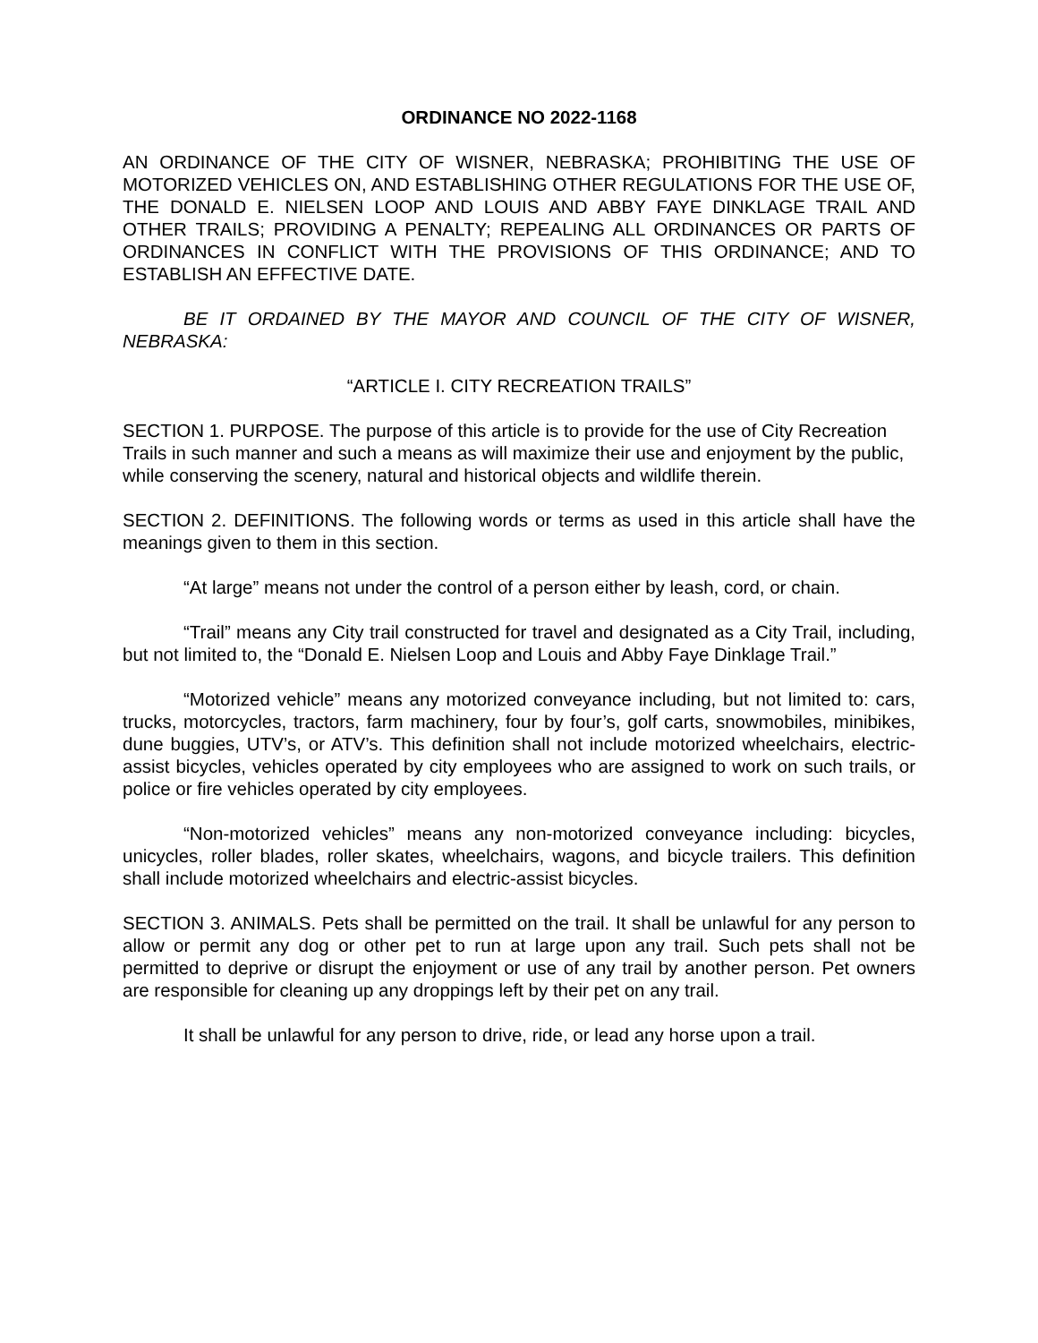ORDINANCE NO 2022-1168
AN ORDINANCE OF THE CITY OF WISNER, NEBRASKA; PROHIBITING THE USE OF MOTORIZED VEHICLES ON, AND ESTABLISHING OTHER REGULATIONS FOR THE USE OF, THE DONALD E. NIELSEN LOOP AND LOUIS AND ABBY FAYE DINKLAGE TRAIL AND OTHER TRAILS; PROVIDING A PENALTY; REPEALING ALL ORDINANCES OR PARTS OF ORDINANCES IN CONFLICT WITH THE PROVISIONS OF THIS ORDINANCE; AND TO ESTABLISH AN EFFECTIVE DATE.
BE IT ORDAINED BY THE MAYOR AND COUNCIL OF THE CITY OF WISNER, NEBRASKA:
“ARTICLE I. CITY RECREATION TRAILS”
SECTION 1. PURPOSE. The purpose of this article is to provide for the use of City Recreation Trails in such manner and such a means as will maximize their use and enjoyment by the public, while conserving the scenery, natural and historical objects and wildlife therein.
SECTION 2. DEFINITIONS. The following words or terms as used in this article shall have the meanings given to them in this section.
“At large” means not under the control of a person either by leash, cord, or chain.
“Trail” means any City trail constructed for travel and designated as a City Trail, including, but not limited to, the “Donald E. Nielsen Loop and Louis and Abby Faye Dinklage Trail.”
“Motorized vehicle” means any motorized conveyance including, but not limited to: cars, trucks, motorcycles, tractors, farm machinery, four by four’s, golf carts, snowmobiles, minibikes, dune buggies, UTV’s, or ATV’s. This definition shall not include motorized wheelchairs, electric-assist bicycles, vehicles operated by city employees who are assigned to work on such trails, or police or fire vehicles operated by city employees.
“Non-motorized vehicles” means any non-motorized conveyance including: bicycles, unicycles, roller blades, roller skates, wheelchairs, wagons, and bicycle trailers. This definition shall include motorized wheelchairs and electric-assist bicycles.
SECTION 3. ANIMALS. Pets shall be permitted on the trail. It shall be unlawful for any person to allow or permit any dog or other pet to run at large upon any trail. Such pets shall not be permitted to deprive or disrupt the enjoyment or use of any trail by another person. Pet owners are responsible for cleaning up any droppings left by their pet on any trail.
It shall be unlawful for any person to drive, ride, or lead any horse upon a trail.